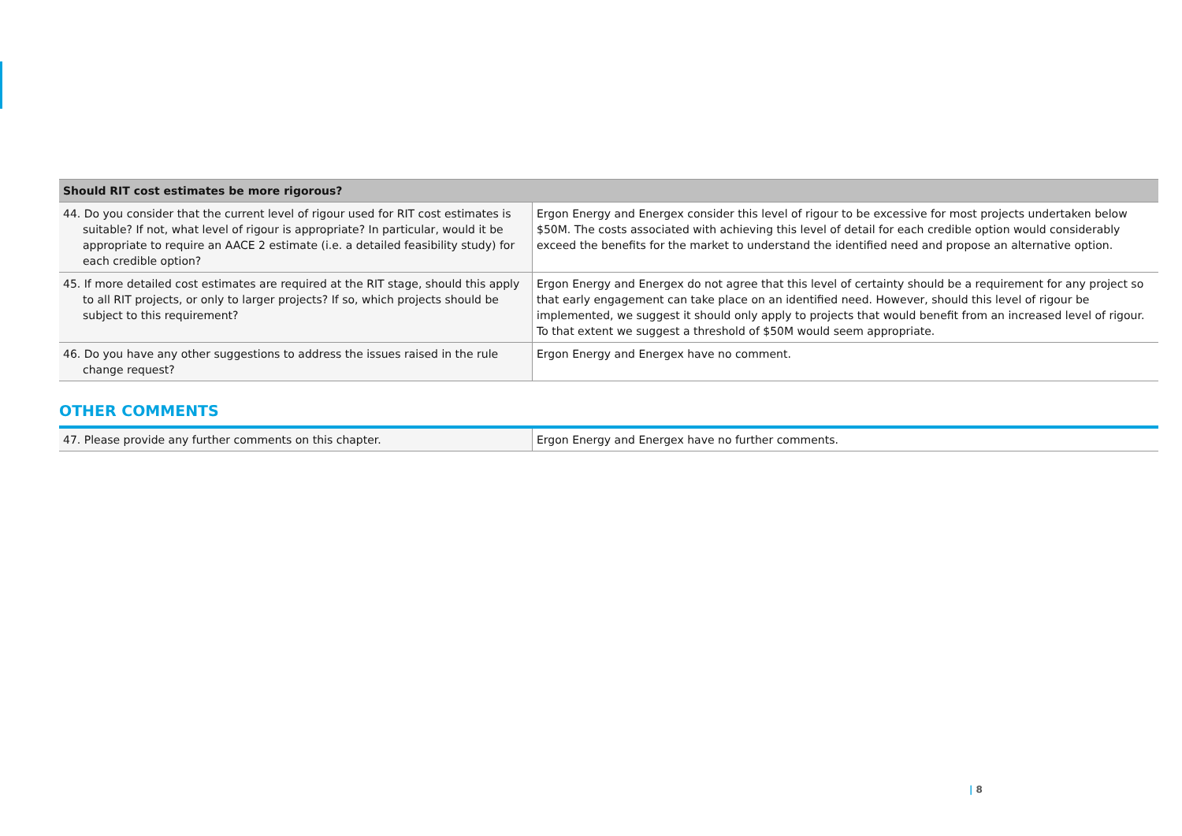| Should RIT cost estimates be more rigorous? | |
| --- | --- |
| 44. Do you consider that the current level of rigour used for RIT cost estimates is suitable? If not, what level of rigour is appropriate? In particular, would it be appropriate to require an AACE 2 estimate (i.e. a detailed feasibility study) for each credible option? | Ergon Energy and Energex consider this level of rigour to be excessive for most projects undertaken below $50M. The costs associated with achieving this level of detail for each credible option would considerably exceed the benefits for the market to understand the identified need and propose an alternative option. |
| 45. If more detailed cost estimates are required at the RIT stage, should this apply to all RIT projects, or only to larger projects? If so, which projects should be subject to this requirement? | Ergon Energy and Energex do not agree that this level of certainty should be a requirement for any project so that early engagement can take place on an identified need. However, should this level of rigour be implemented, we suggest it should only apply to projects that would benefit from an increased level of rigour. To that extent we suggest a threshold of $50M would seem appropriate. |
| 46. Do you have any other suggestions to address the issues raised in the rule change request? | Ergon Energy and Energex have no comment. |
OTHER COMMENTS
| 47. Please provide any further comments on this chapter. | Ergon Energy and Energex have no further comments. |
| 8